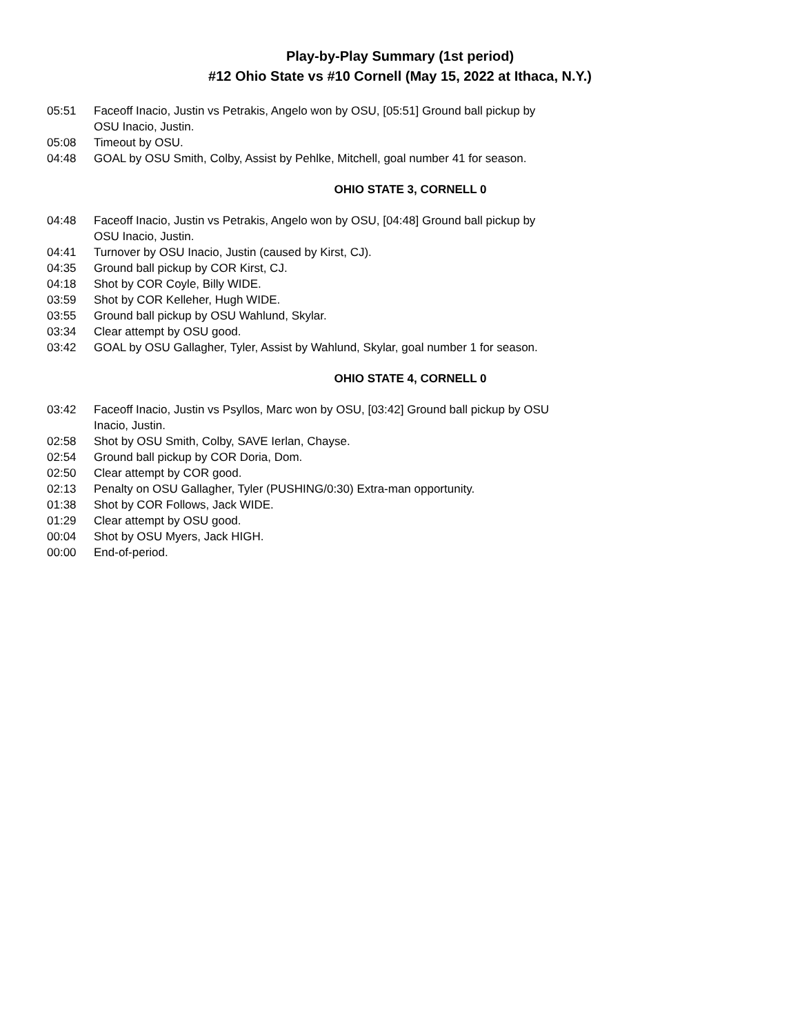Play-by-Play Summary (1st period)
#12 Ohio State vs #10 Cornell (May 15, 2022 at Ithaca, N.Y.)
| 05:51 | Faceoff Inacio, Justin vs Petrakis, Angelo won by OSU, [05:51] Ground ball pickup by OSU Inacio, Justin. |
| 05:08 | Timeout by OSU. |
| 04:48 | GOAL by OSU Smith, Colby, Assist by Pehlke, Mitchell, goal number 41 for season. |
OHIO STATE 3, CORNELL 0
| 04:48 | Faceoff Inacio, Justin vs Petrakis, Angelo won by OSU, [04:48] Ground ball pickup by OSU Inacio, Justin. |
| 04:41 | Turnover by OSU Inacio, Justin (caused by Kirst, CJ). |
| 04:35 | Ground ball pickup by COR Kirst, CJ. |
| 04:18 | Shot by COR Coyle, Billy WIDE. |
| 03:59 | Shot by COR Kelleher, Hugh WIDE. |
| 03:55 | Ground ball pickup by OSU Wahlund, Skylar. |
| 03:34 | Clear attempt by OSU good. |
| 03:42 | GOAL by OSU Gallagher, Tyler, Assist by Wahlund, Skylar, goal number 1 for season. |
OHIO STATE 4, CORNELL 0
| 03:42 | Faceoff Inacio, Justin vs Psyllos, Marc won by OSU, [03:42] Ground ball pickup by OSU Inacio, Justin. |
| 02:58 | Shot by OSU Smith, Colby, SAVE Ierlan, Chayse. |
| 02:54 | Ground ball pickup by COR Doria, Dom. |
| 02:50 | Clear attempt by COR good. |
| 02:13 | Penalty on OSU Gallagher, Tyler (PUSHING/0:30) Extra-man opportunity. |
| 01:38 | Shot by COR Follows, Jack WIDE. |
| 01:29 | Clear attempt by OSU good. |
| 00:04 | Shot by OSU Myers, Jack HIGH. |
| 00:00 | End-of-period. |